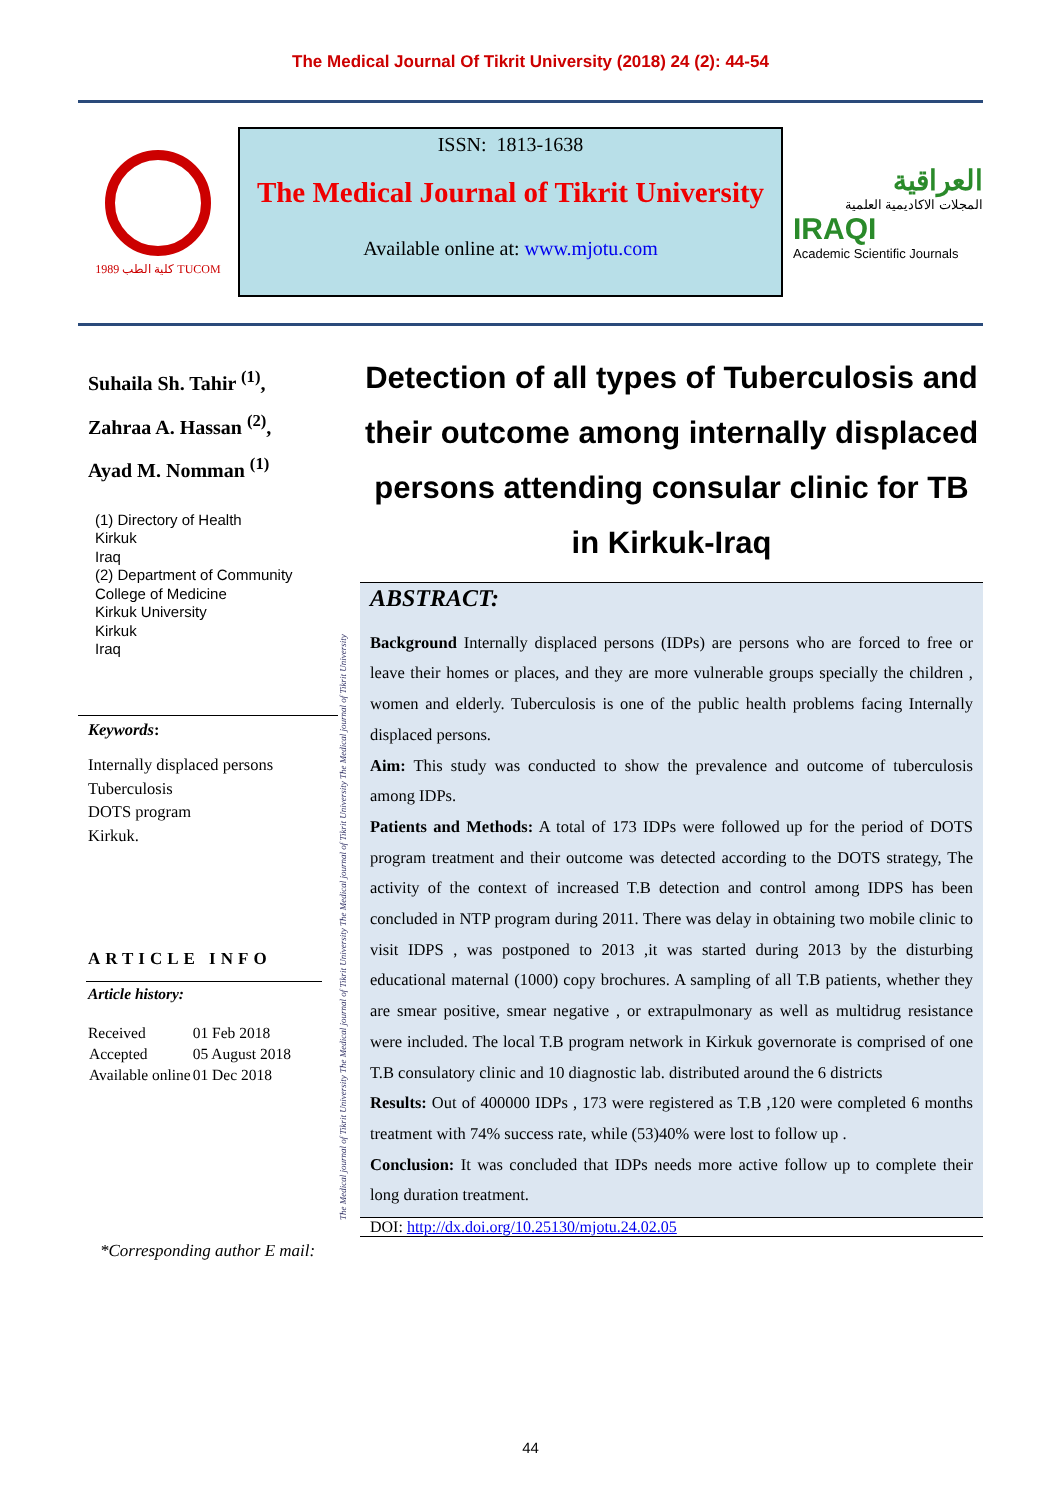The Medical Journal Of Tikrit University (2018) 24 (2): 44-54
كلية الطب 1989 TUCOM
ISSN: 1813-1638
The Medical Journal of Tikrit University
Available online at: www.mjotu.com
العراقية
المجلات الاكاديمية العلمية
IRAQI
Academic Scientific Journals
Suhaila Sh. Tahir <sup>(1)</sup>,
Zahraa A. Hassan <sup>(2)</sup>,
Ayad M. Nomman <sup>(1)</sup>
(1) Directory of Health
Kirkuk
Iraq
(2) Department of Community
College of Medicine
Kirkuk University
Kirkuk
Iraq
Keywords:
Internally displaced persons
Tuberculosis
DOTS program
Kirkuk.
ARTICLE INFO
Article history:
| Received | 01 Feb 2018 |
| Accepted | 05 August 2018 |
| Available online | 01 Dec 2018 |
The Medical journal of Tikrit University The Medical journal of Tikrit University The Medical journal of Tikrit University The Medical journal of Tikrit University
Detection of all types of Tuberculosis and their outcome among internally displaced persons attending consular clinic for TB in Kirkuk-Iraq
ABSTRACT:
Background Internally displaced persons (IDPs) are persons who are forced to free or leave their homes or places, and they are more vulnerable groups specially the children , women and elderly. Tuberculosis is one of the public health problems facing Internally displaced persons.
Aim: This study was conducted to show the prevalence and outcome of tuberculosis among IDPs.
Patients and Methods: A total of 173 IDPs were followed up for the period of DOTS program treatment and their outcome was detected according to the DOTS strategy, The activity of the context of increased T.B detection and control among IDPS has been concluded in NTP program during 2011. There was delay in obtaining two mobile clinic to visit IDPS , was postponed to 2013 ,it was started during 2013 by the disturbing educational maternal (1000) copy brochures. A sampling of all T.B patients, whether they are smear positive, smear negative , or extrapulmonary as well as multidrug resistance were included. The local T.B program network in Kirkuk governorate is comprised of one T.B consulatory clinic and 10 diagnostic lab. distributed around the 6 districts
Results: Out of 400000 IDPs , 173 were registered as T.B ,120 were completed 6 months treatment with 74% success rate, while (53)40% were lost to follow up .
Conclusion: It was concluded that IDPs needs more active follow up to complete their long duration treatment.
DOI: http://dx.doi.org/10.25130/mjotu.24.02.05
*Corresponding author E mail:
44